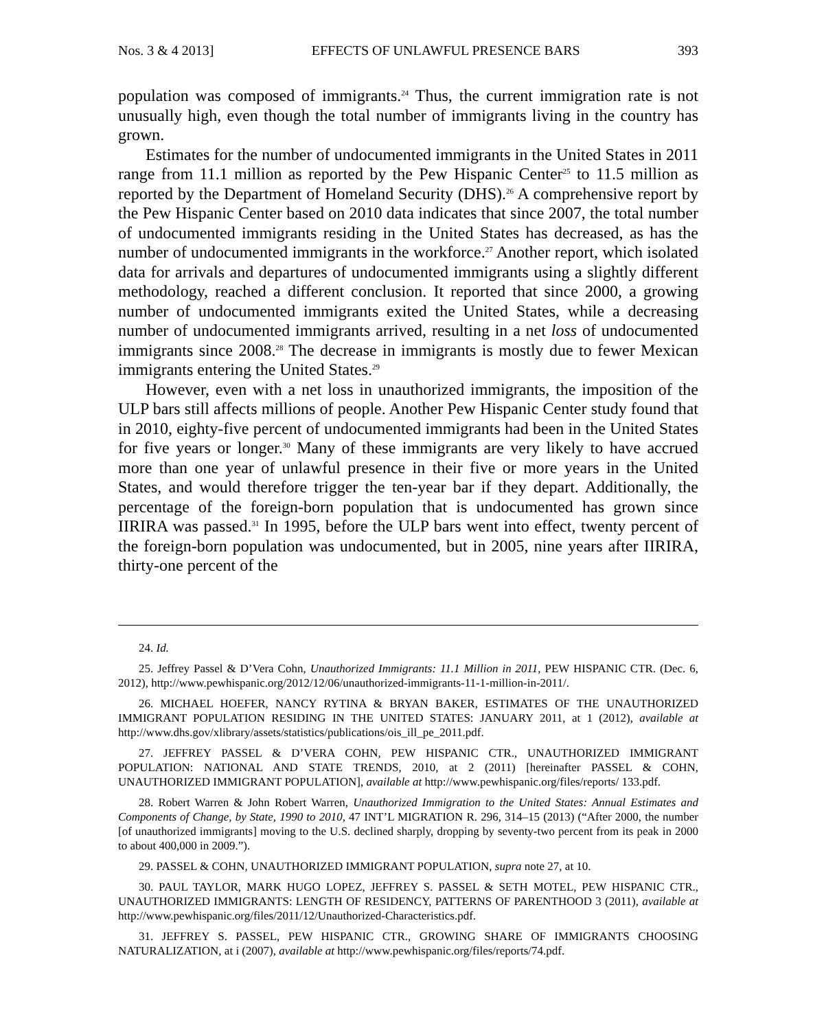Nos. 3 & 4 2013] EFFECTS OF UNLAWFUL PRESENCE BARS 393
population was composed of immigrants.<sup>24</sup> Thus, the current immigration rate is not unusually high, even though the total number of immigrants living in the country has grown.
Estimates for the number of undocumented immigrants in the United States in 2011 range from 11.1 million as reported by the Pew Hispanic Center<sup>25</sup> to 11.5 million as reported by the Department of Homeland Security (DHS).<sup>26</sup> A comprehensive report by the Pew Hispanic Center based on 2010 data indicates that since 2007, the total number of undocumented immigrants residing in the United States has decreased, as has the number of undocumented immigrants in the workforce.<sup>27</sup> Another report, which isolated data for arrivals and departures of undocumented immigrants using a slightly different methodology, reached a different conclusion. It reported that since 2000, a growing number of undocumented immigrants exited the United States, while a decreasing number of undocumented immigrants arrived, resulting in a net loss of undocumented immigrants since 2008.<sup>28</sup> The decrease in immigrants is mostly due to fewer Mexican immigrants entering the United States.<sup>29</sup>
However, even with a net loss in unauthorized immigrants, the imposition of the ULP bars still affects millions of people. Another Pew Hispanic Center study found that in 2010, eighty-five percent of undocumented immigrants had been in the United States for five years or longer.<sup>30</sup> Many of these immigrants are very likely to have accrued more than one year of unlawful presence in their five or more years in the United States, and would therefore trigger the ten-year bar if they depart. Additionally, the percentage of the foreign-born population that is undocumented has grown since IIRIRA was passed.<sup>31</sup> In 1995, before the ULP bars went into effect, twenty percent of the foreign-born population was undocumented, but in 2005, nine years after IIRIRA, thirty-one percent of the
24. Id.
25. Jeffrey Passel & D’Vera Cohn, Unauthorized Immigrants: 11.1 Million in 2011, PEW HISPANIC CTR. (Dec. 6, 2012), http://www.pewhispanic.org/2012/12/06/unauthorized-immigrants-11-1-million-in-2011/.
26. MICHAEL HOEFER, NANCY RYTINA & BRYAN BAKER, ESTIMATES OF THE UNAUTHORIZED IMMIGRANT POPULATION RESIDING IN THE UNITED STATES: JANUARY 2011, at 1 (2012), available at http://www.dhs.gov/xlibrary/assets/statistics/publications/ois_ill_pe_2011.pdf.
27. JEFFREY PASSEL & D’VERA COHN, PEW HISPANIC CTR., UNAUTHORIZED IMMIGRANT POPULATION: NATIONAL AND STATE TRENDS, 2010, at 2 (2011) [hereinafter PASSEL & COHN, UNAUTHORIZED IMMIGRANT POPULATION], available at http://www.pewhispanic.org/files/reports/ 133.pdf.
28. Robert Warren & John Robert Warren, Unauthorized Immigration to the United States: Annual Estimates and Components of Change, by State, 1990 to 2010, 47 INT’L MIGRATION R. 296, 314–15 (2013) (“After 2000, the number [of unauthorized immigrants] moving to the U.S. declined sharply, dropping by seventy-two percent from its peak in 2000 to about 400,000 in 2009.”).
29. PASSEL & COHN, UNAUTHORIZED IMMIGRANT POPULATION, supra note 27, at 10.
30. PAUL TAYLOR, MARK HUGO LOPEZ, JEFFREY S. PASSEL & SETH MOTEL, PEW HISPANIC CTR., UNAUTHORIZED IMMIGRANTS: LENGTH OF RESIDENCY, PATTERNS OF PARENTHOOD 3 (2011), available at http://www.pewhispanic.org/files/2011/12/Unauthorized-Characteristics.pdf.
31. JEFFREY S. PASSEL, PEW HISPANIC CTR., GROWING SHARE OF IMMIGRANTS CHOOSING NATURALIZATION, at i (2007), available at http://www.pewhispanic.org/files/reports/74.pdf.